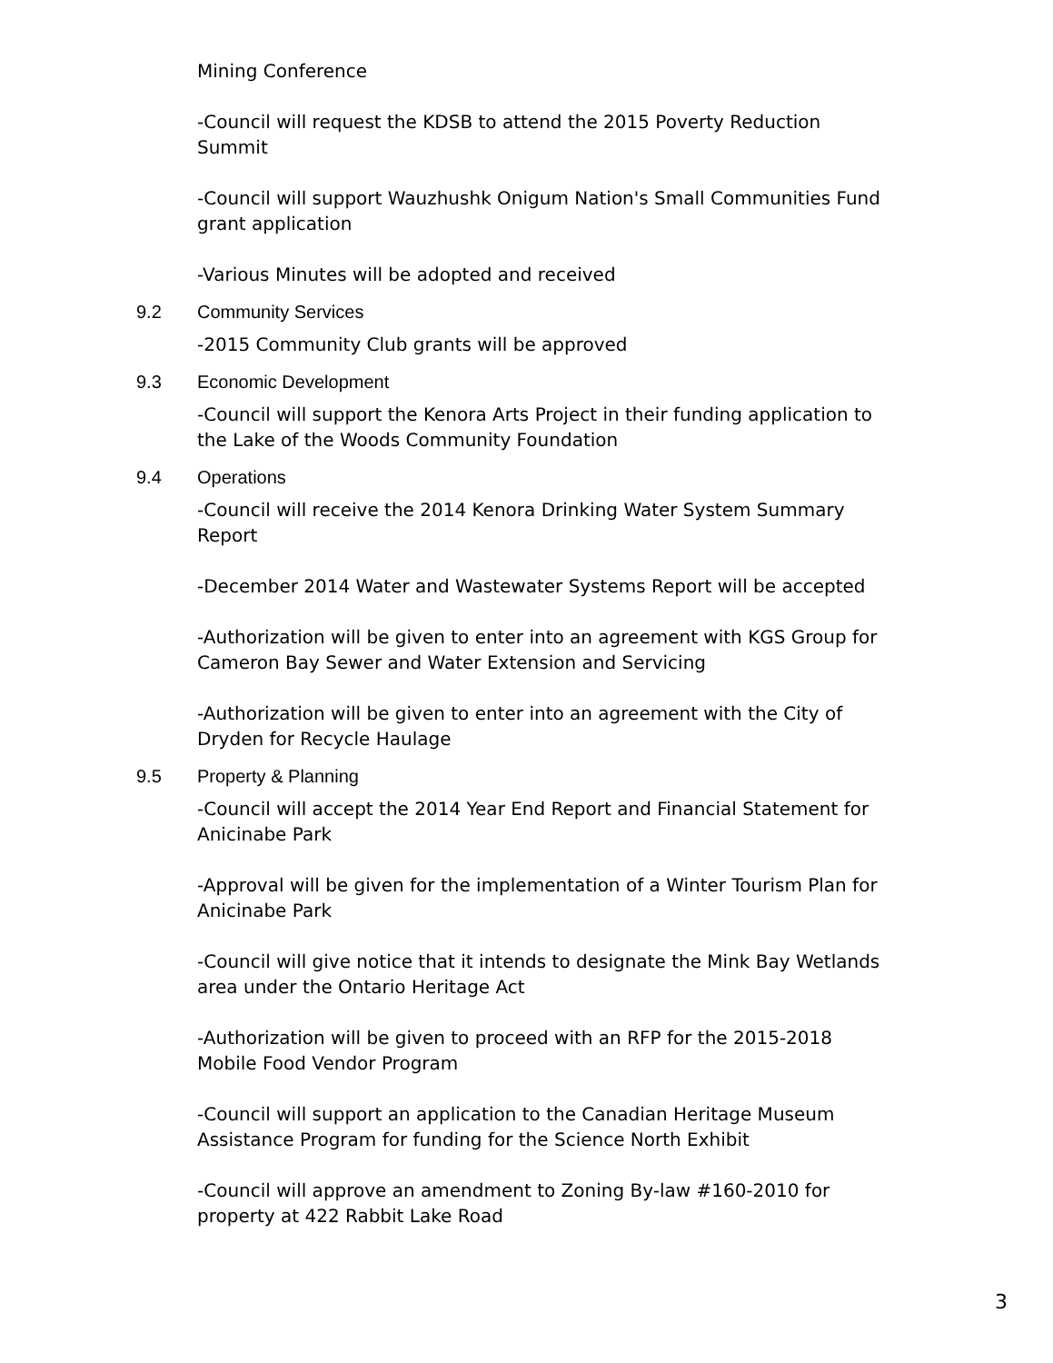Mining Conference
-Council will request the KDSB to attend the 2015 Poverty Reduction Summit
-Council will support Wauzhushk Onigum Nation's Small Communities Fund grant application
-Various Minutes will be adopted and received
9.2 Community Services
-2015 Community Club grants will be approved
9.3 Economic Development
-Council will support the Kenora Arts Project in their funding application to the Lake of the Woods Community Foundation
9.4 Operations
-Council will receive the 2014 Kenora Drinking Water System Summary Report
-December 2014 Water and Wastewater Systems Report will be accepted
-Authorization will be given to enter into an agreement with KGS Group for Cameron Bay Sewer and Water Extension and Servicing
-Authorization will be given to enter into an agreement with the City of Dryden for Recycle Haulage
9.5 Property & Planning
-Council will accept the 2014 Year End Report and Financial Statement for Anicinabe Park
-Approval will be given for the implementation of a Winter Tourism Plan for Anicinabe Park
-Council will give notice that it intends to designate the Mink Bay Wetlands area under the Ontario Heritage Act
-Authorization will be given to proceed with an RFP for the 2015-2018 Mobile Food Vendor Program
-Council will support an application to the Canadian Heritage Museum Assistance Program for funding for the Science North Exhibit
-Council will approve an amendment to Zoning By-law #160-2010 for property at 422 Rabbit Lake Road
3